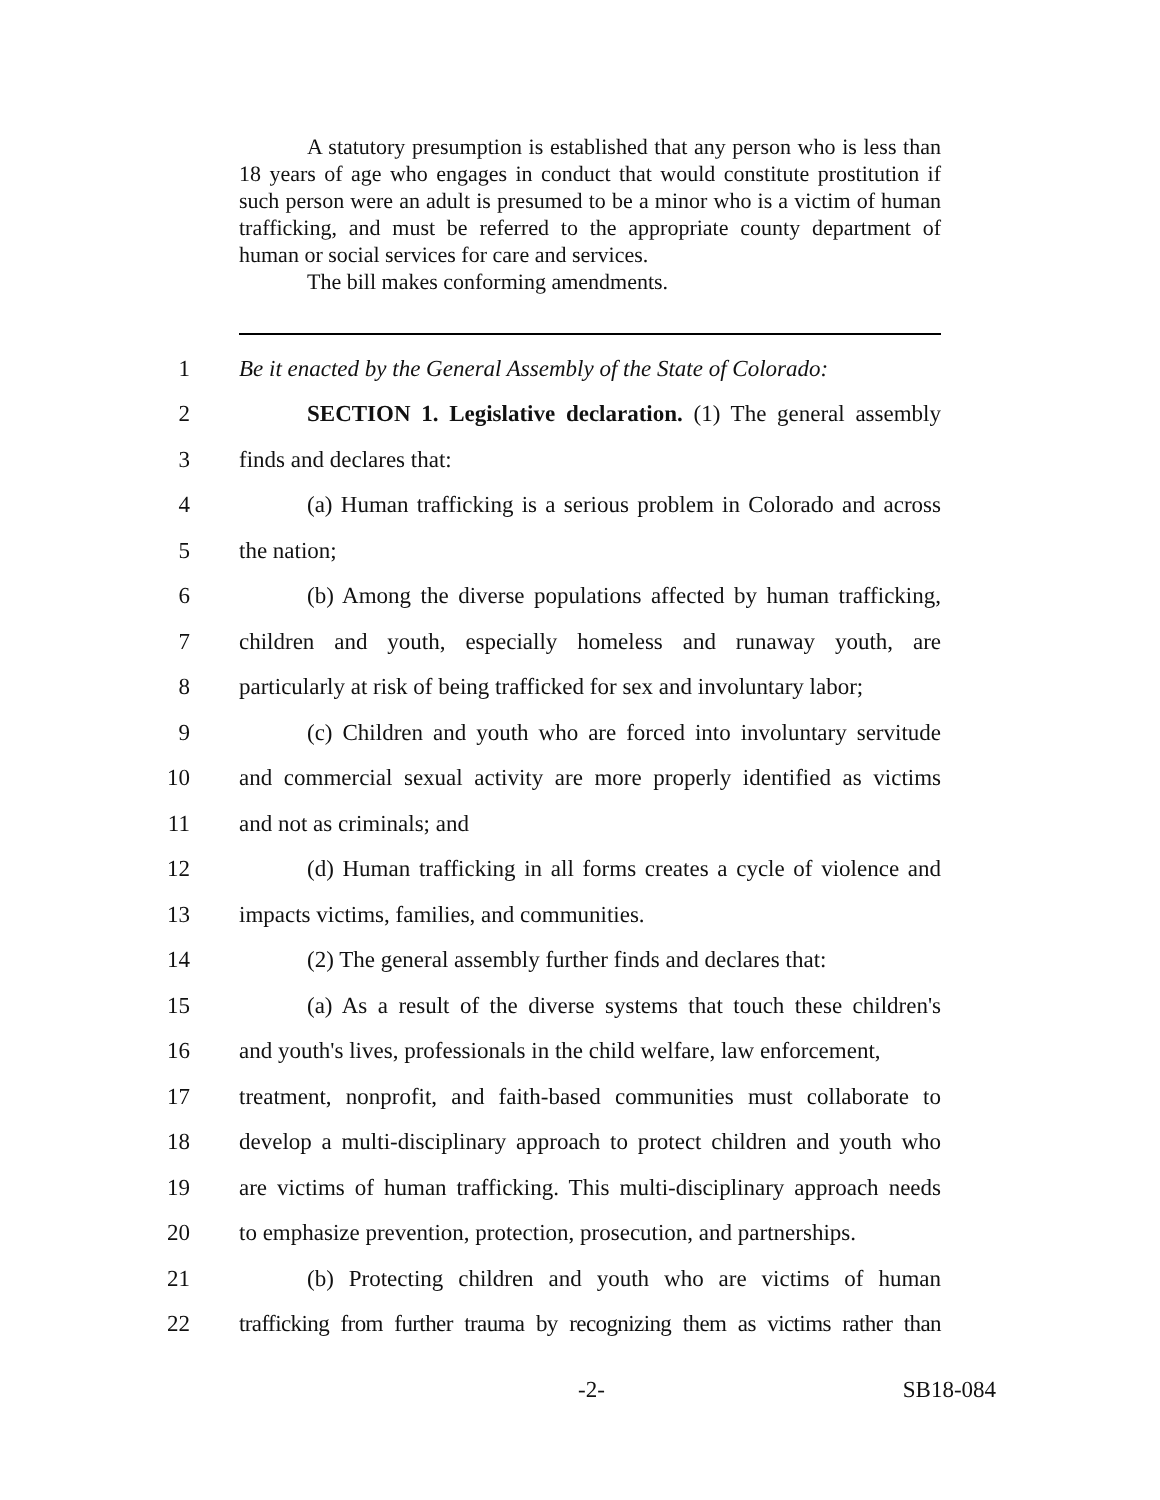A statutory presumption is established that any person who is less than 18 years of age who engages in conduct that would constitute prostitution if such person were an adult is presumed to be a minor who is a victim of human trafficking, and must be referred to the appropriate county department of human or social services for care and services.
The bill makes conforming amendments.
1 Be it enacted by the General Assembly of the State of Colorado:
2 SECTION 1. Legislative declaration. (1) The general assembly
3 finds and declares that:
4 (a) Human trafficking is a serious problem in Colorado and across
5 the nation;
6 (b) Among the diverse populations affected by human trafficking,
7 children and youth, especially homeless and runaway youth, are
8 particularly at risk of being trafficked for sex and involuntary labor;
9 (c) Children and youth who are forced into involuntary servitude
10 and commercial sexual activity are more properly identified as victims
11 and not as criminals; and
12 (d) Human trafficking in all forms creates a cycle of violence and
13 impacts victims, families, and communities.
14 (2) The general assembly further finds and declares that:
15 (a) As a result of the diverse systems that touch these children's
16 and youth's lives, professionals in the child welfare, law enforcement,
17 treatment, nonprofit, and faith-based communities must collaborate to
18 develop a multi-disciplinary approach to protect children and youth who
19 are victims of human trafficking. This multi-disciplinary approach needs
20 to emphasize prevention, protection, prosecution, and partnerships.
21 (b) Protecting children and youth who are victims of human
22 trafficking from further trauma by recognizing them as victims rather than
-2- SB18-084